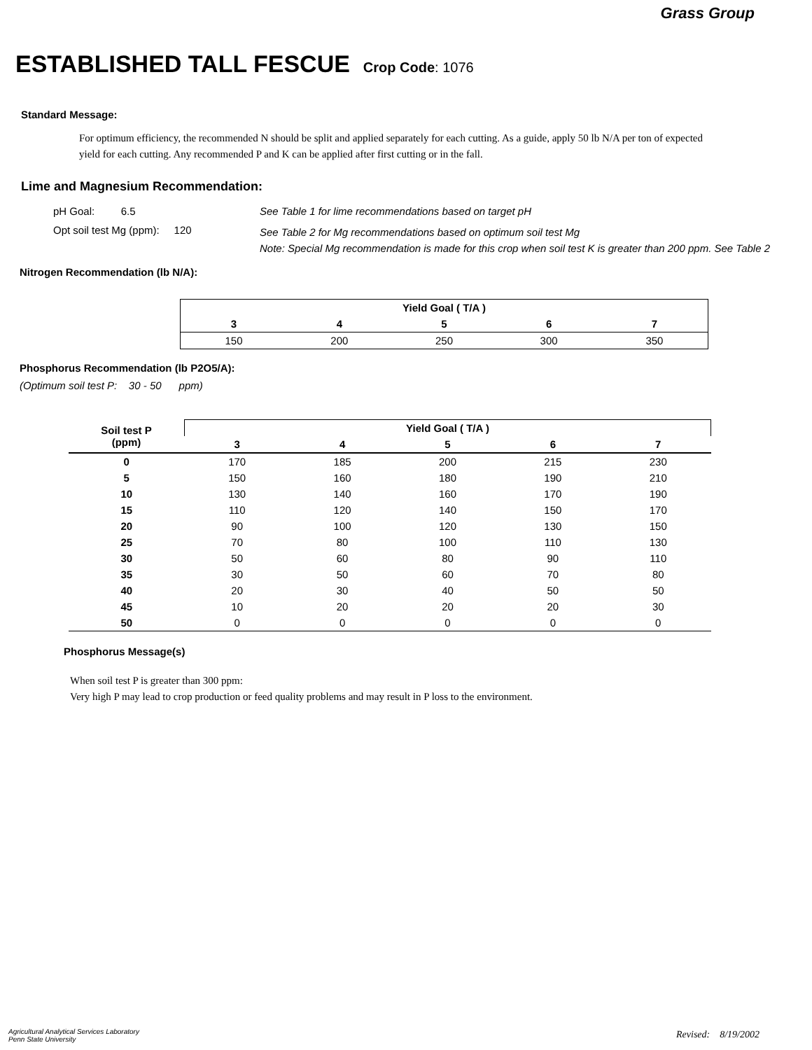Grass Group
ESTABLISHED TALL FESCUE Crop Code: 1076
Standard Message:
For optimum efficiency, the recommended N should be split and applied separately for each cutting. As a guide, apply 50 lb N/A per ton of expected yield for each cutting. Any recommended P and K can be applied after first cutting or in the fall.
Lime and Magnesium Recommendation:
pH Goal: 6.5
See Table 1 for lime recommendations based on target pH
Opt soil test Mg (ppm): 120
See Table 2 for Mg recommendations based on optimum soil test Mg
Note: Special Mg recommendation is made for this crop when soil test K is greater than 200 ppm. See Table 2
Nitrogen Recommendation (lb N/A):
| Yield Goal ( T/A ) | | | | |
| --- | --- | --- | --- | --- |
| 3 | 4 | 5 | 6 | 7 |
| 150 | 200 | 250 | 300 | 350 |
Phosphorus Recommendation (lb P2O5/A):
(Optimum soil test P: 30 - 50 ppm)
| Soil test P (ppm) | Yield Goal ( T/A ) | | | | |
| --- | --- | --- | --- | --- | --- |
| | 3 | 4 | 5 | 6 | 7 |
| 0 | 170 | 185 | 200 | 215 | 230 |
| 5 | 150 | 160 | 180 | 190 | 210 |
| 10 | 130 | 140 | 160 | 170 | 190 |
| 15 | 110 | 120 | 140 | 150 | 170 |
| 20 | 90 | 100 | 120 | 130 | 150 |
| 25 | 70 | 80 | 100 | 110 | 130 |
| 30 | 50 | 60 | 80 | 90 | 110 |
| 35 | 30 | 50 | 60 | 70 | 80 |
| 40 | 20 | 30 | 40 | 50 | 50 |
| 45 | 10 | 20 | 20 | 20 | 30 |
| 50 | 0 | 0 | 0 | 0 | 0 |
Phosphorus Message(s)
When soil test P is greater than 300 ppm:
Very high P may lead to crop production or feed quality problems and may result in P loss to the environment.
Agricultural Analytical Services Laboratory
Penn State University
Revised: 8/19/2002